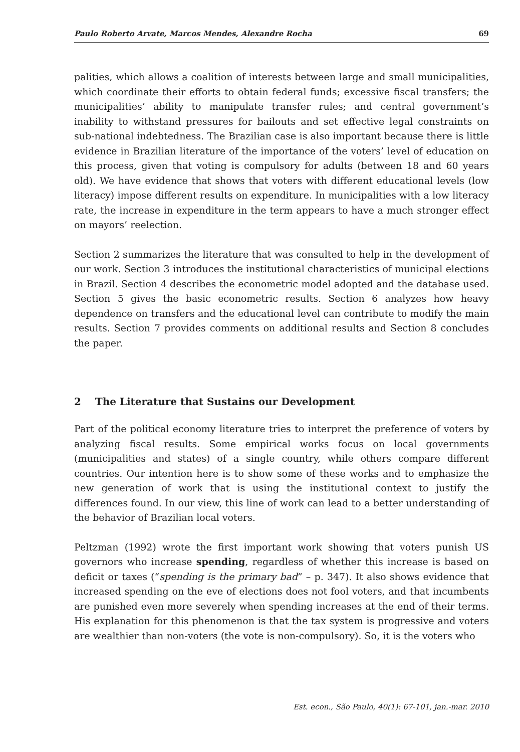Paulo Roberto Arvate, Marcos Mendes, Alexandre Rocha 69
palities, which allows a coalition of interests between large and small municipalities, which coordinate their efforts to obtain federal funds; excessive fiscal transfers; the municipalities’ ability to manipulate transfer rules; and central government’s inability to withstand pressures for bailouts and set effective legal constraints on sub-national indebtedness. The Brazilian case is also important because there is little evidence in Brazilian literature of the importance of the voters’ level of education on this process, given that voting is compulsory for adults (between 18 and 60 years old). We have evidence that shows that voters with different educational levels (low literacy) impose different results on expenditure. In municipalities with a low literacy rate, the increase in expenditure in the term appears to have a much stronger effect on mayors’ reelection.
Section 2 summarizes the literature that was consulted to help in the development of our work. Section 3 introduces the institutional characteristics of municipal elections in Brazil. Section 4 describes the econometric model adopted and the database used. Section 5 gives the basic econometric results. Section 6 analyzes how heavy dependence on transfers and the educational level can contribute to modify the main results. Section 7 provides comments on additional results and Section 8 concludes the paper.
2 The Literature that Sustains our Development
Part of the political economy literature tries to interpret the preference of voters by analyzing fiscal results. Some empirical works focus on local governments (municipalities and states) of a single country, while others compare different countries. Our intention here is to show some of these works and to emphasize the new generation of work that is using the institutional context to justify the differences found. In our view, this line of work can lead to a better understanding of the behavior of Brazilian local voters.
Peltzman (1992) wrote the first important work showing that voters punish US governors who increase spending, regardless of whether this increase is based on deficit or taxes (“spending is the primary bad” – p. 347). It also shows evidence that increased spending on the eve of elections does not fool voters, and that incumbents are punished even more severely when spending increases at the end of their terms. His explanation for this phenomenon is that the tax system is progressive and voters are wealthier than non-voters (the vote is non-compulsory). So, it is the voters who
Est. econ., São Paulo, 40(1): 67-101, jan.-mar. 2010